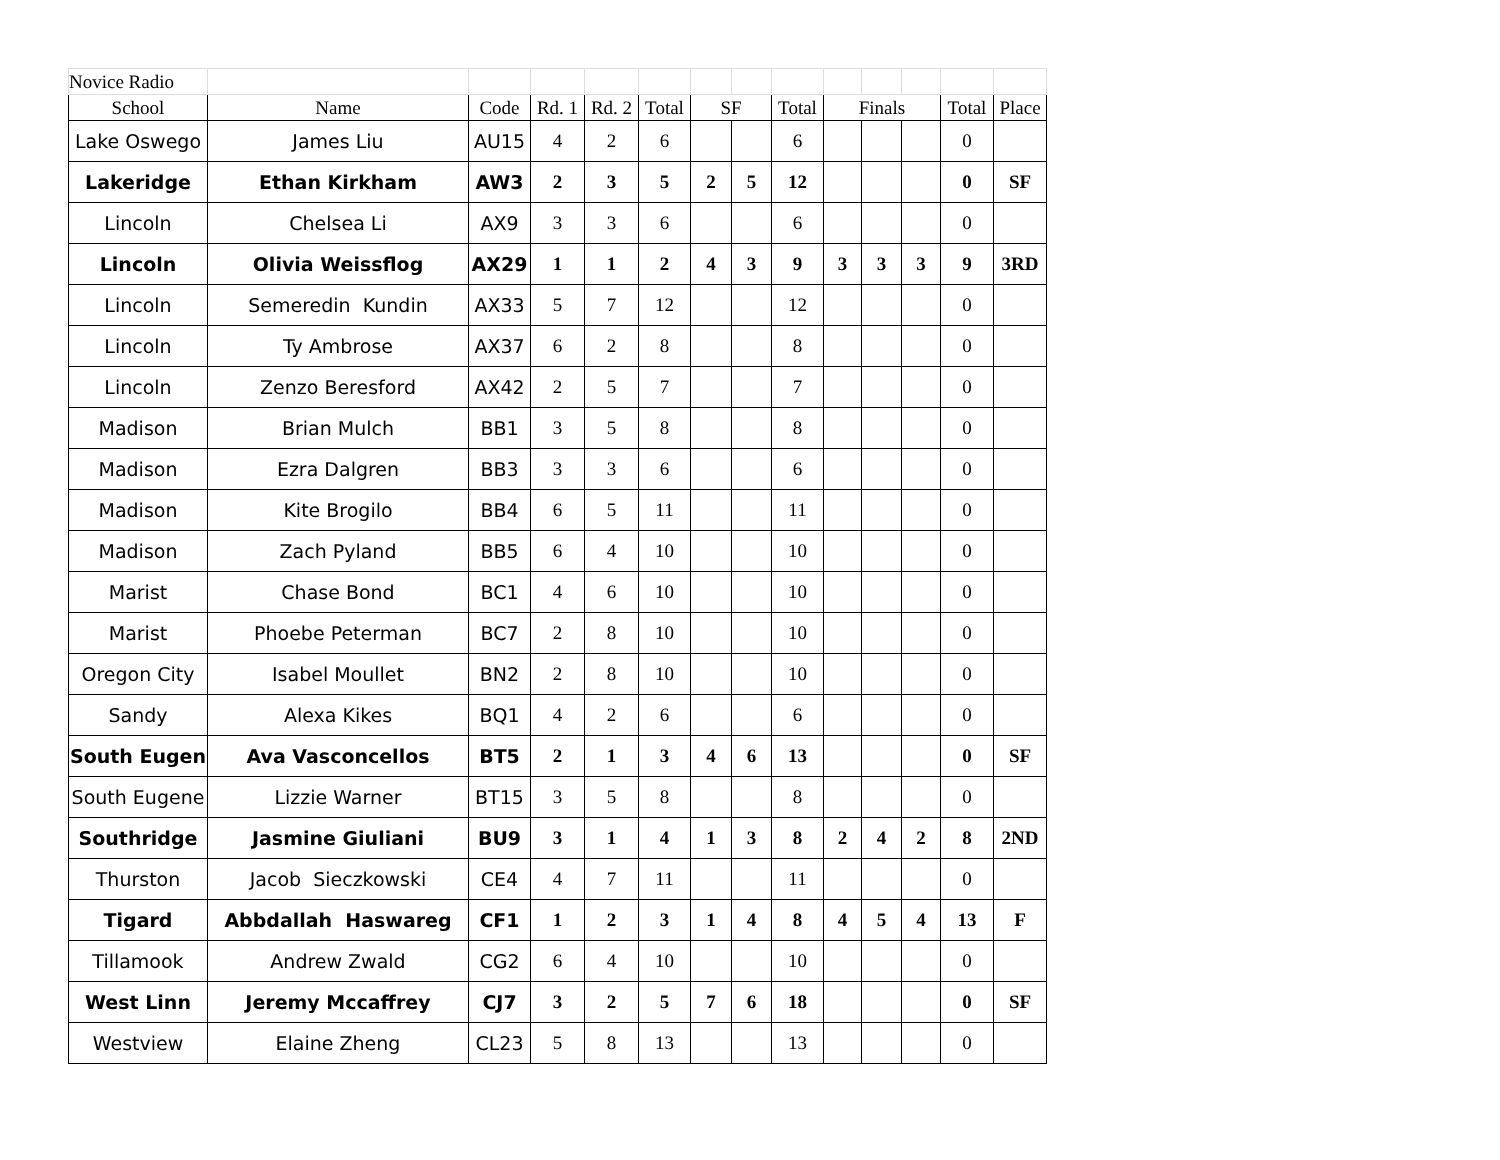| Novice Radio | | | | | | | | | | | | | |
| School | Name | Code | Rd. 1 | Rd. 2 | Total | SF | | Total | Finals | | | Total | Place |
| Lake Oswego | James Liu | AU15 | 4 | 2 | 6 | | | 6 | | | | 0 | |
| Lakeridge | Ethan Kirkham | AW3 | 2 | 3 | 5 | 2 | 5 | 12 | | | | 0 | SF |
| Lincoln | Chelsea Li | AX9 | 3 | 3 | 6 | | | 6 | | | | 0 | |
| Lincoln | Olivia Weissflog | AX29 | 1 | 1 | 2 | 4 | 3 | 9 | 3 | 3 | 3 | 9 | 3RD |
| Lincoln | Semeredin Kundin | AX33 | 5 | 7 | 12 | | | 12 | | | | 0 | |
| Lincoln | Ty Ambrose | AX37 | 6 | 2 | 8 | | | 8 | | | | 0 | |
| Lincoln | Zenzo Beresford | AX42 | 2 | 5 | 7 | | | 7 | | | | 0 | |
| Madison | Brian Mulch | BB1 | 3 | 5 | 8 | | | 8 | | | | 0 | |
| Madison | Ezra Dalgren | BB3 | 3 | 3 | 6 | | | 6 | | | | 0 | |
| Madison | Kite Brogilo | BB4 | 6 | 5 | 11 | | | 11 | | | | 0 | |
| Madison | Zach Pyland | BB5 | 6 | 4 | 10 | | | 10 | | | | 0 | |
| Marist | Chase Bond | BC1 | 4 | 6 | 10 | | | 10 | | | | 0 | |
| Marist | Phoebe Peterman | BC7 | 2 | 8 | 10 | | | 10 | | | | 0 | |
| Oregon City | Isabel Moullet | BN2 | 2 | 8 | 10 | | | 10 | | | | 0 | |
| Sandy | Alexa Kikes | BQ1 | 4 | 2 | 6 | | | 6 | | | | 0 | |
| South Eugen | Ava Vasconcellos | BT5 | 2 | 1 | 3 | 4 | 6 | 13 | | | | 0 | SF |
| South Eugene | Lizzie Warner | BT15 | 3 | 5 | 8 | | | 8 | | | | 0 | |
| Southridge | Jasmine Giuliani | BU9 | 3 | 1 | 4 | 1 | 3 | 8 | 2 | 4 | 2 | 8 | 2ND |
| Thurston | Jacob Sieczkowski | CE4 | 4 | 7 | 11 | | | 11 | | | | 0 | |
| Tigard | Abbdallah Haswareg | CF1 | 1 | 2 | 3 | 1 | 4 | 8 | 4 | 5 | 4 | 13 | F |
| Tillamook | Andrew Zwald | CG2 | 6 | 4 | 10 | | | 10 | | | | 0 | |
| West Linn | Jeremy Mccaffrey | CJ7 | 3 | 2 | 5 | 7 | 6 | 18 | | | | 0 | SF |
| Westview | Elaine Zheng | CL23 | 5 | 8 | 13 | | | 13 | | | | 0 | |